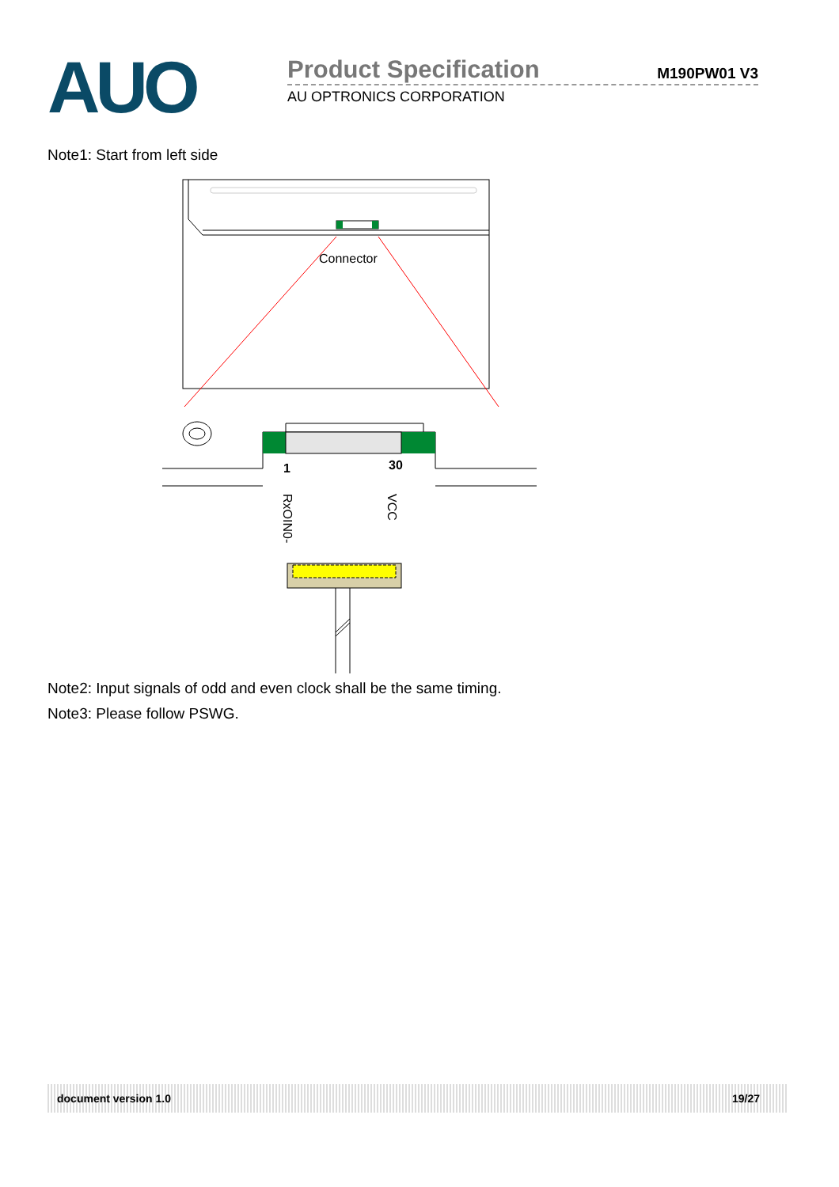AUO
Product Specification M190PW01 V3
AU OPTRONICS CORPORATION
Note1: Start from left side
Connector
1
30
RxOIN0-
VCC
Note2: Input signals of odd and even clock shall be the same timing.
Note3: Please follow PSWG.
document version 1.0 19/27